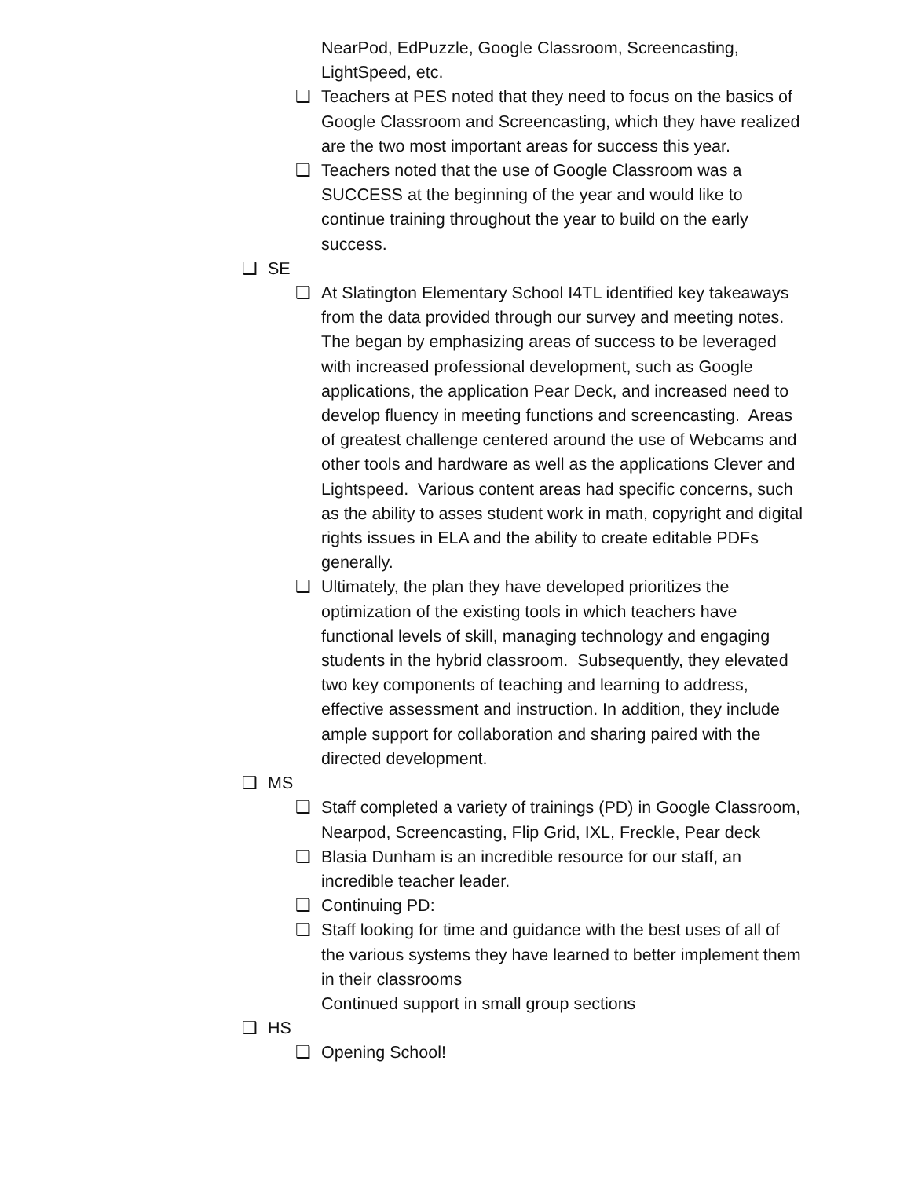NearPod, EdPuzzle, Google Classroom, Screencasting, LightSpeed, etc.
❑ Teachers at PES noted that they need to focus on the basics of Google Classroom and Screencasting, which they have realized are the two most important areas for success this year.
❑ Teachers noted that the use of Google Classroom was a SUCCESS at the beginning of the year and would like to continue training throughout the year to build on the early success.
❑ SE
❑ At Slatington Elementary School I4TL identified key takeaways from the data provided through our survey and meeting notes. The began by emphasizing areas of success to be leveraged with increased professional development, such as Google applications, the application Pear Deck, and increased need to develop fluency in meeting functions and screencasting. Areas of greatest challenge centered around the use of Webcams and other tools and hardware as well as the applications Clever and Lightspeed. Various content areas had specific concerns, such as the ability to asses student work in math, copyright and digital rights issues in ELA and the ability to create editable PDFs generally.
❑ Ultimately, the plan they have developed prioritizes the optimization of the existing tools in which teachers have functional levels of skill, managing technology and engaging students in the hybrid classroom. Subsequently, they elevated two key components of teaching and learning to address, effective assessment and instruction. In addition, they include ample support for collaboration and sharing paired with the directed development.
❑ MS
❑ Staff completed a variety of trainings (PD) in Google Classroom, Nearpod, Screencasting, Flip Grid, IXL, Freckle, Pear deck
❑ Blasia Dunham is an incredible resource for our staff, an incredible teacher leader.
❑ Continuing PD:
❑ Staff looking for time and guidance with the best uses of all of the various systems they have learned to better implement them in their classrooms
Continued support in small group sections
❑ HS
❑ Opening School!